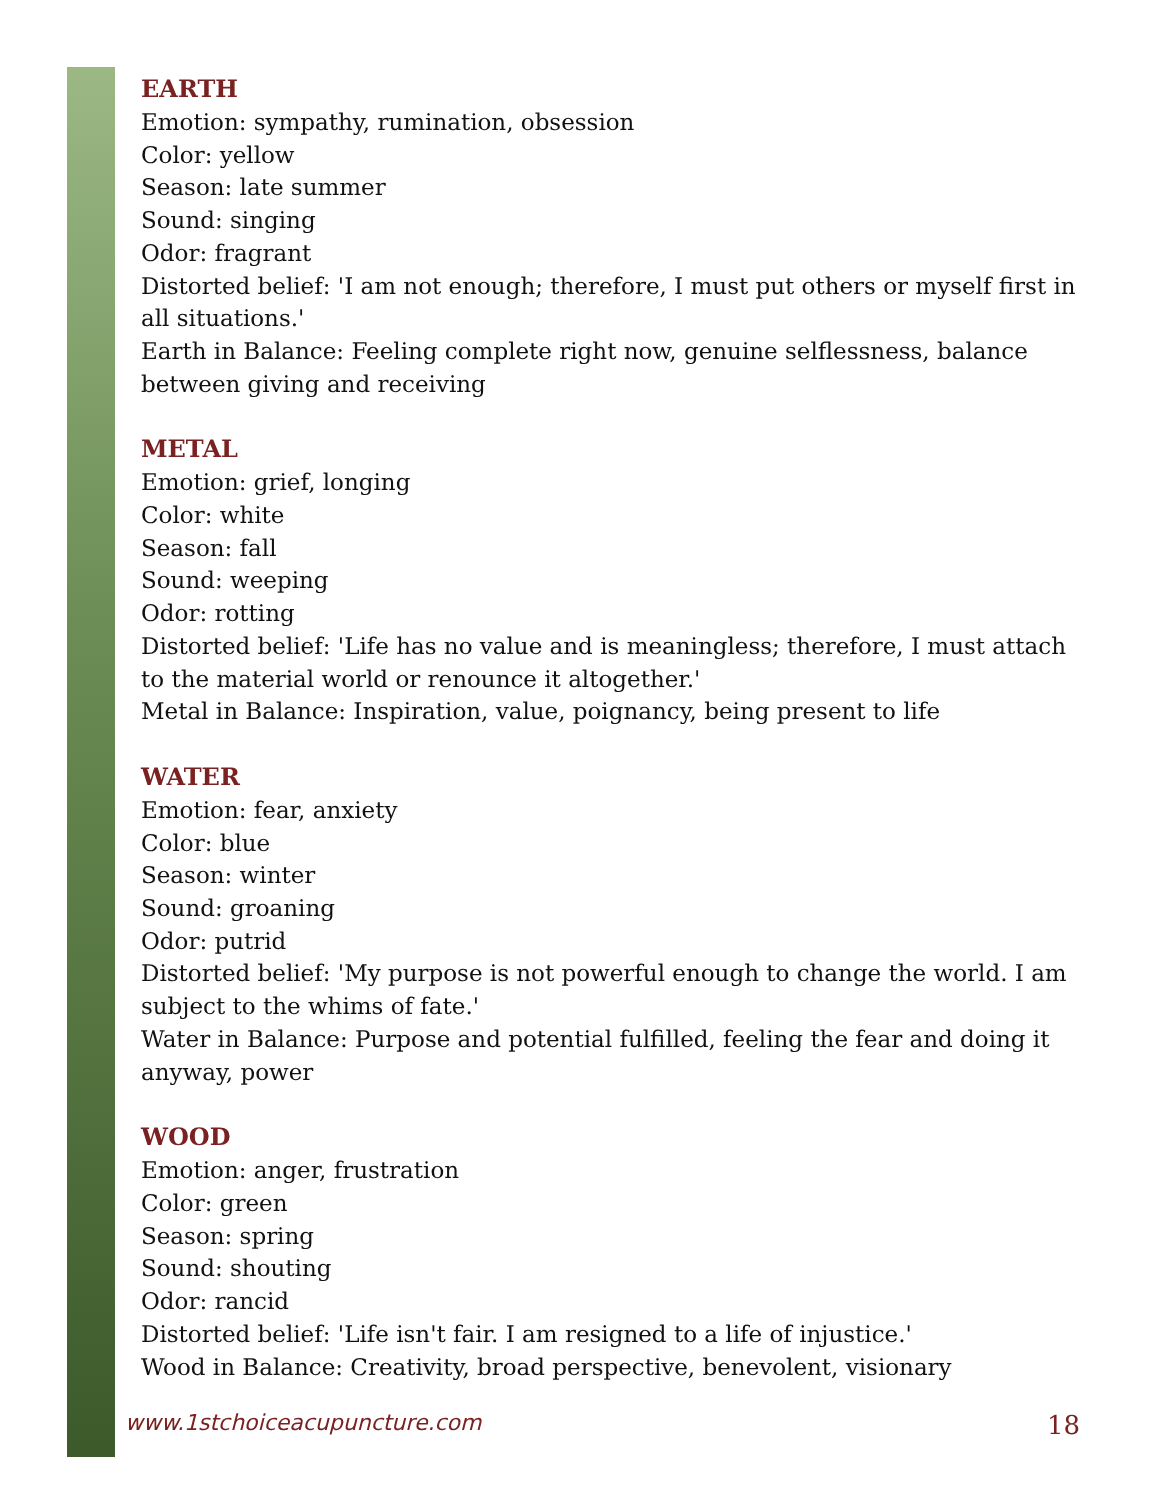EARTH
Emotion: sympathy, rumination, obsession
Color: yellow
Season: late summer
Sound: singing
Odor: fragrant
Distorted belief: 'I am not enough; therefore, I must put others or myself first in all situations.'
Earth in Balance: Feeling complete right now, genuine selflessness, balance between giving and receiving
METAL
Emotion: grief, longing
Color: white
Season: fall
Sound: weeping
Odor: rotting
Distorted belief: 'Life has no value and is meaningless; therefore, I must attach to the material world or renounce it altogether.'
Metal in Balance: Inspiration, value, poignancy, being present to life
WATER
Emotion: fear, anxiety
Color: blue
Season: winter
Sound: groaning
Odor: putrid
Distorted belief: 'My purpose is not powerful enough to change the world. I am subject to the whims of fate.'
Water in Balance: Purpose and potential fulfilled, feeling the fear and doing it anyway, power
WOOD
Emotion: anger, frustration
Color: green
Season: spring
Sound: shouting
Odor: rancid
Distorted belief: 'Life isn't fair. I am resigned to a life of injustice.'
Wood in Balance: Creativity, broad perspective, benevolent, visionary
www.1stchoiceacupuncture.com 18